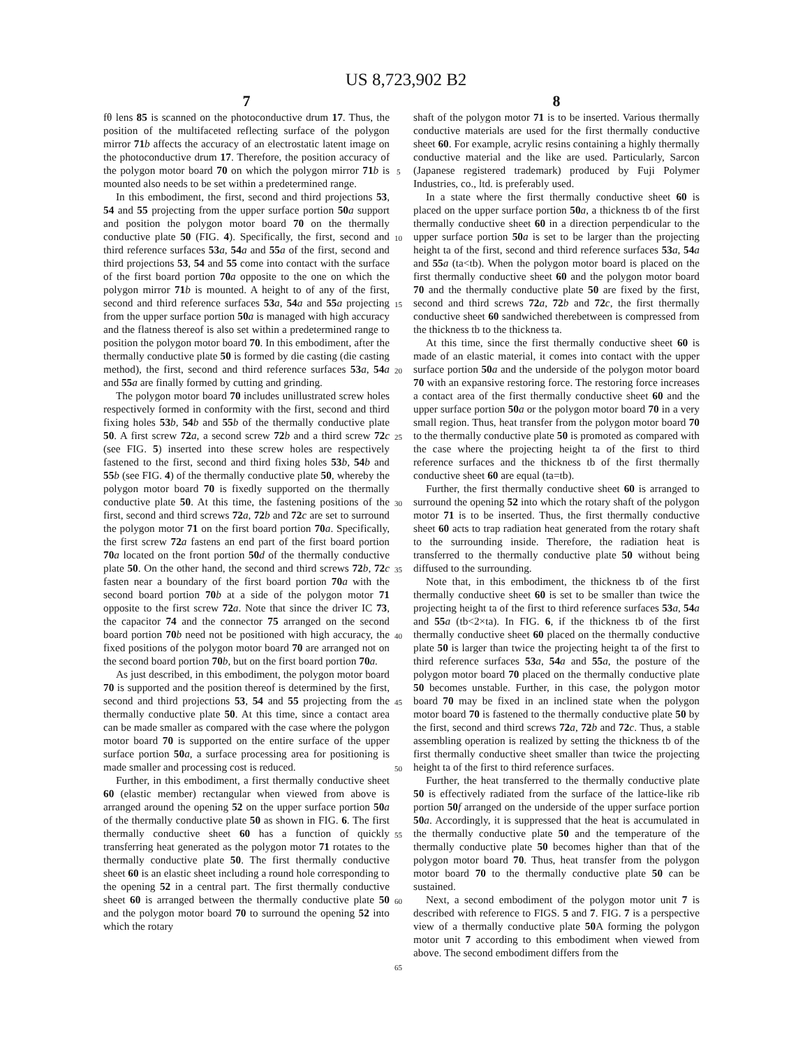US 8,723,902 B2
7
fθ lens 85 is scanned on the photoconductive drum 17. Thus, the position of the multifaceted reflecting surface of the polygon mirror 71 b affects the accuracy of an electrostatic latent image on the photoconductive drum 17. Therefore, the position accuracy of the polygon motor board 70 on which the polygon mirror 71 b is mounted also needs to be set within a predetermined range.
In this embodiment, the first, second and third projections 53, 54 and 55 projecting from the upper surface portion 50 a support and position the polygon motor board 70 on the thermally conductive plate 50 (FIG. 4). Specifically, the first, second and third reference surfaces 53 a, 54 a and 55 a of the first, second and third projections 53, 54 and 55 come into contact with the surface of the first board portion 70 a opposite to the one on which the polygon mirror 71 b is mounted. A height to of any of the first, second and third reference surfaces 53 a, 54 a and 55 a projecting from the upper surface portion 50 a is managed with high accuracy and the flatness thereof is also set within a predetermined range to position the polygon motor board 70. In this embodiment, after the thermally conductive plate 50 is formed by die casting (die casting method), the first, second and third reference surfaces 53 a, 54 a and 55 a are finally formed by cutting and grinding.
The polygon motor board 70 includes unillustrated screw holes respectively formed in conformity with the first, second and third fixing holes 53 b, 54 b and 55 b of the thermally conductive plate 50. A first screw 72 a, a second screw 72 b and a third screw 72 c (see FIG. 5) inserted into these screw holes are respectively fastened to the first, second and third fixing holes 53 b, 54 b and 55 b (see FIG. 4) of the thermally conductive plate 50, whereby the polygon motor board 70 is fixedly supported on the thermally conductive plate 50. At this time, the fastening positions of the first, second and third screws 72 a, 72 b and 72 c are set to surround the polygon motor 71 on the first board portion 70 a. Specifically, the first screw 72 a fastens an end part of the first board portion 70 a located on the front portion 50 d of the thermally conductive plate 50. On the other hand, the second and third screws 72 b, 72 c fasten near a boundary of the first board portion 70 a with the second board portion 70 b at a side of the polygon motor 71 opposite to the first screw 72 a. Note that since the driver IC 73, the capacitor 74 and the connector 75 arranged on the second board portion 70 b need not be positioned with high accuracy, the fixed positions of the polygon motor board 70 are arranged not on the second board portion 70 b, but on the first board portion 70 a.
As just described, in this embodiment, the polygon motor board 70 is supported and the position thereof is determined by the first, second and third projections 53, 54 and 55 projecting from the thermally conductive plate 50. At this time, since a contact area can be made smaller as compared with the case where the polygon motor board 70 is supported on the entire surface of the upper surface portion 50 a, a surface processing area for positioning is made smaller and processing cost is reduced.
Further, in this embodiment, a first thermally conductive sheet 60 (elastic member) rectangular when viewed from above is arranged around the opening 52 on the upper surface portion 50 a of the thermally conductive plate 50 as shown in FIG. 6. The first thermally conductive sheet 60 has a function of quickly transferring heat generated as the polygon motor 71 rotates to the thermally conductive plate 50. The first thermally conductive sheet 60 is an elastic sheet including a round hole corresponding to the opening 52 in a central part. The first thermally conductive sheet 60 is arranged between the thermally conductive plate 50 and the polygon motor board 70 to surround the opening 52 into which the rotary
8
shaft of the polygon motor 71 is to be inserted. Various thermally conductive materials are used for the first thermally conductive sheet 60. For example, acrylic resins containing a highly thermally conductive material and the like are used. Particularly, Sarcon (Japanese registered trademark) produced by Fuji Polymer Industries, co., ltd. is preferably used.
In a state where the first thermally conductive sheet 60 is placed on the upper surface portion 50 a, a thickness tb of the first thermally conductive sheet 60 in a direction perpendicular to the upper surface portion 50 a is set to be larger than the projecting height ta of the first, second and third reference surfaces 53 a, 54 a and 55 a (ta<tb). When the polygon motor board is placed on the first thermally conductive sheet 60 and the polygon motor board 70 and the thermally conductive plate 50 are fixed by the first, second and third screws 72 a, 72 b and 72 c, the first thermally conductive sheet 60 sandwiched therebetween is compressed from the thickness tb to the thickness ta.
At this time, since the first thermally conductive sheet 60 is made of an elastic material, it comes into contact with the upper surface portion 50 a and the underside of the polygon motor board 70 with an expansive restoring force. The restoring force increases a contact area of the first thermally conductive sheet 60 and the upper surface portion 50 a or the polygon motor board 70 in a very small region. Thus, heat transfer from the polygon motor board 70 to the thermally conductive plate 50 is promoted as compared with the case where the projecting height ta of the first to third reference surfaces and the thickness tb of the first thermally conductive sheet 60 are equal (ta=tb).
Further, the first thermally conductive sheet 60 is arranged to surround the opening 52 into which the rotary shaft of the polygon motor 71 is to be inserted. Thus, the first thermally conductive sheet 60 acts to trap radiation heat generated from the rotary shaft to the surrounding inside. Therefore, the radiation heat is transferred to the thermally conductive plate 50 without being diffused to the surrounding.
Note that, in this embodiment, the thickness tb of the first thermally conductive sheet 60 is set to be smaller than twice the projecting height ta of the first to third reference surfaces 53 a, 54 a and 55 a (tb<2×ta). In FIG. 6, if the thickness tb of the first thermally conductive sheet 60 placed on the thermally conductive plate 50 is larger than twice the projecting height ta of the first to third reference surfaces 53 a, 54 a and 55 a, the posture of the polygon motor board 70 placed on the thermally conductive plate 50 becomes unstable. Further, in this case, the polygon motor board 70 may be fixed in an inclined state when the polygon motor board 70 is fastened to the thermally conductive plate 50 by the first, second and third screws 72 a, 72 b and 72 c. Thus, a stable assembling operation is realized by setting the thickness tb of the first thermally conductive sheet smaller than twice the projecting height ta of the first to third reference surfaces.
Further, the heat transferred to the thermally conductive plate 50 is effectively radiated from the surface of the lattice-like rib portion 50 f arranged on the underside of the upper surface portion 50 a. Accordingly, it is suppressed that the heat is accumulated in the thermally conductive plate 50 and the temperature of the thermally conductive plate 50 becomes higher than that of the polygon motor board 70. Thus, heat transfer from the polygon motor board 70 to the thermally conductive plate 50 can be sustained.
Next, a second embodiment of the polygon motor unit 7 is described with reference to FIGS. 5 and 7. FIG. 7 is a perspective view of a thermally conductive plate 50 A forming the polygon motor unit 7 according to this embodiment when viewed from above. The second embodiment differs from the
5
10
15
20
25
30
35
40
45
50
55
60
65